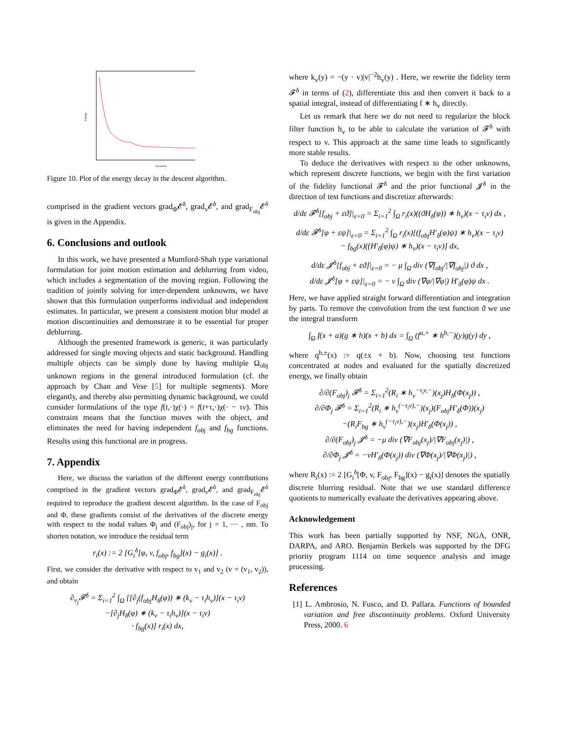Energy
iterations
Figure 10. Plot of the energy decay in the descent algorithm.
comprised in the gradient vectors grad<sub>Φ</sub>𝓔<sup>δ</sup>, grad<sub>v</sub>𝓔<sup>δ</sup>, and grad<sub>F<sub>obj</sub></sub>𝓔<sup>δ</sup> is given in the Appendix.
6. Conclusions and outlook
In this work, we have presented a Mumford-Shah type variational formulation for joint motion estimation and deblurring from video, which includes a segmentation of the moving region. Following the tradition of jointly solving for inter-dependent unknowns, we have shown that this formulation outperforms individual and independent estimates. In particular, we present a consistent motion blur model at motion discontinuities and demonstrate it to be essential for proper deblurring.
Although the presented framework is generic, it was particularly addressed for single moving objects and static background. Handling multiple objects can be simply done by having multiple Ω<sub>obj</sub> unknown regions in the general introduced formulation (cf. the approach by Chan and Vese [5] for multiple segments). More elegantly, and thereby also permitting dynamic background, we could consider formulations of the type f(t,·)χ(·) = f(t+τ,·)χ(· − τv). This constraint means that the function moves with the object, and eliminates the need for having independent f<sub>obj</sub> and f<sub>bg</sub> functions. Results using this functional are in progress.
7. Appendix
Here, we discuss the variation of the different energy contributions comprised in the gradient vectors grad<sub>Φ</sub>𝓔<sup>δ</sup>, grad<sub>v</sub>𝓔<sup>δ</sup>, and grad<sub>F<sub>obj</sub></sub>𝓔<sup>δ</sup> required to reproduce the gradient descent algorithm. In the case of F<sub>obj</sub> and Φ, these gradients consist of the derivatives of the discrete energy with respect to the nodal values Φ<sub>j</sub> and (F<sub>obj</sub>)<sub>j</sub>, for j = 1, ⋯ , nm. To shorten notation, we introduce the residual term
r<sub>i</sub>(x) := 2 [G<sub>i</sub><sup>δ</sup>[φ, v, f<sub>obj</sub>, f<sub>bg</sub>](x) − g<sub>i</sub>(x)] .
First, we consider the derivative with respect to v<sub>1</sub> and v<sub>2</sub> (v = (v<sub>1</sub>, v<sub>2</sub>)), and obtain
∂<sub>v<sub>j</sub></sub>𝓕<sup>δ</sup> = Σ<sub>i=1</sub><sup>2</sup> ∫<sub>Ω</sub> [[∂<sub>j</sub>(f<sub>obj</sub>H<sub>δ</sub>(φ)) ∗ (k<sub>v</sub> − τ<sub>i</sub>h<sub>v</sub>)](x − τ<sub>i</sub>v)
−[∂<sub>j</sub>H<sub>δ</sub>(φ) ∗ (k<sub>v</sub> − τ<sub>i</sub>h<sub>v</sub>)](x − τ<sub>i</sub>v)
· f<sub>bg</sub>(x)] r<sub>i</sub>(x) dx,
where k<sub>v</sub>(y) = −(y · v)|v|<sup>−2</sup>h<sub>v</sub>(y) . Here, we rewrite the fidelity term 𝓕<sup>δ</sup> in terms of (2), differentiate this and then convert it back to a spatial integral, instead of differentiating f ∗ h<sub>v</sub> directly.
Let us remark that here we do not need to regularize the block filter function h<sub>v</sub> to be able to calculate the variation of 𝓕<sup>δ</sup> with respect to v. This approach at the same time leads to significantly more stable results.
To deduce the derivatives with respect to the other unknowns, which represent discrete functions, we begin with the first variation of the fidelity functional 𝓕<sup>δ</sup> and the prior functional 𝓙<sup>δ</sup> in the direction of test functions and discretize afterwards:
d/dε 𝓕<sup>δ</sup>[f<sub>obj</sub> + εϑ]|<sub>ε=0</sub> = Σ<sub>i=1</sub><sup>2</sup> ∫<sub>Ω</sub> r<sub>i</sub>(x)((ϑH<sub>δ</sub>(φ)) ∗ h<sub>v</sub>)(x − τ<sub>i</sub>v) dx ,
d/dε 𝓕<sup>δ</sup>[φ + εψ]|<sub>ε=0</sub> = Σ<sub>i=1</sub><sup>2</sup> ∫<sub>Ω</sub> r<sub>i</sub>(x)[(f<sub>obj</sub>H′<sub>δ</sub>(φ)ψ) ∗ h<sub>v</sub>)(x − τ<sub>i</sub>v)
− f<sub>bg</sub>(x)((H′<sub>δ</sub>(φ)ψ) ∗ h<sub>v</sub>)(x − τ<sub>i</sub>v)] dx,
d/dε 𝓙<sup>δ</sup>[f<sub>obj</sub> + εϑ]|<sub>ε=0</sub> = − μ ∫<sub>Ω</sub> div (∇f<sub>obj</sub>/|∇f<sub>obj</sub>|) ϑ dx ,
d/dε 𝓙<sup>δ</sup>[φ + εψ]|<sub>ε=0</sub> = − ν ∫<sub>Ω</sub> div (∇φ/|∇φ|) H′<sub>δ</sub>(φ)ψ dx .
Here, we have applied straight forward differentiation and integration by parts. To remove the convolution from the test function ϑ we use the integral transform
∫<sub>Ω</sub> f(x + a)(g ∗ h)(x + b) dx = ∫<sub>Ω</sub> (f<sup>a,+</sup> ∗ h<sup>b,−</sup>)(y)g(y) dy ,
where q<sup>b,±</sup>(x) := q(±x + b). Now, choosing test functions concentrated at nodes and evaluated for the spatially discretized energy, we finally obtain
∂/∂(F<sub>obj</sub>)<sub>j</sub> 𝓕<sup>δ</sup> = Σ<sub>i=1</sub><sup>2</sup>(R<sub>i</sub> ∗ h<sub>v</sub><sup>−τ<sub>i</sub>v,−</sup>)(x<sub>j</sub>)H<sub>δ</sub>(Φ(x<sub>j</sub>)) ,
∂/∂Φ<sub>j</sub> 𝓕<sup>δ</sup> = Σ<sub>i=1</sub><sup>2</sup>(R<sub>i</sub> ∗ h<sub>v</sub><sup>(−τ<sub>i</sub>v),−</sup>)(x<sub>j</sub>)(F<sub>obj</sub>H′<sub>δ</sub>(Φ))(x<sub>j</sub>)
−(R<sub>i</sub>F<sub>bg</sub> ∗ h<sub>v</sub><sup>(−τ<sub>i</sub>v),−</sup>)(x<sub>j</sub>)H′<sub>δ</sub>(Φ(x<sub>j</sub>)) ,
∂/∂(F<sub>obj</sub>)<sub>j</sub> 𝓙<sup>δ</sup> = −μ div (∇F<sub>obj</sub>(x<sub>j</sub>)/|∇F<sub>obj</sub>(x<sub>j</sub>)|) ,
∂/∂Φ<sub>j</sub> 𝓙<sup>δ</sup> = −νH′<sub>δ</sub>(Φ(x<sub>j</sub>)) div (∇Φ(x<sub>j</sub>)/|∇Φ(x<sub>j</sub>)|) ,
where R<sub>i</sub>(x) := 2 [G<sub>i</sub><sup>δ</sup>[Φ, v, F<sub>obj</sub>, F<sub>bg</sub>](x) − g<sub>i</sub>(x)] denotes the spatially discrete blurring residual. Note that we use standard difference quotients to numerically evaluate the derivatives appearing above.
Acknowledgement
This work has been partially supported by NSF, NGA, ONR, DARPA, and ARO. Benjamin Berkels was supported by the DFG priority program 1114 on time sequence analysis and image processing.
References
[1] L. Ambrosio, N. Fusco, and D. Pallara. Functions of bounded variation and free discontinuity problems. Oxford University Press, 2000. 6